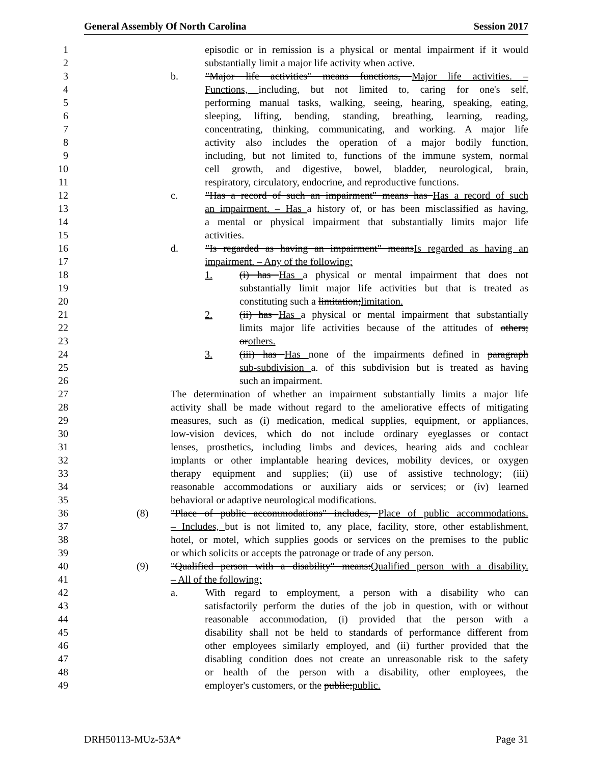General Assembly Of North Carolina Session 2017
1 episodic or in remission is a physical or mental impairment if it would
2 substantially limit a major life activity when active.
3 b. "Major life activities" means functions, Major life activities. –
4 Functions, including, but not limited to, caring for one's self,
5 performing manual tasks, walking, seeing, hearing, speaking, eating,
6 sleeping, lifting, bending, standing, breathing, learning, reading,
7 concentrating, thinking, communicating, and working. A major life
8 activity also includes the operation of a major bodily function,
9 including, but not limited to, functions of the immune system, normal
10 cell growth, and digestive, bowel, bladder, neurological, brain,
11 respiratory, circulatory, endocrine, and reproductive functions.
12 c. "Has a record of such an impairment" means has Has a record of such
13 an impairment. – Has a history of, or has been misclassified as having,
14 a mental or physical impairment that substantially limits major life
15 activities.
16 d. "Is regarded as having an impairment" meansIs regarded as having an
17 impairment. – Any of the following:
18 1. (i) has Has a physical or mental impairment that does not
19 substantially limit major life activities but that is treated as
20 constituting such a limitation;limitation.
21 2. (ii) has Has a physical or mental impairment that substantially
22 limits major life activities because of the attitudes of others;
23 orothers.
24 3. (iii) has Has none of the impairments defined in paragraph
25 sub-subdivision a. of this subdivision but is treated as having
26 such an impairment.
27 The determination of whether an impairment substantially limits a major life
28 activity shall be made without regard to the ameliorative effects of mitigating
29 measures, such as (i) medication, medical supplies, equipment, or appliances,
30 low-vision devices, which do not include ordinary eyeglasses or contact
31 lenses, prosthetics, including limbs and devices, hearing aids and cochlear
32 implants or other implantable hearing devices, mobility devices, or oxygen
33 therapy equipment and supplies; (ii) use of assistive technology; (iii)
34 reasonable accommodations or auxiliary aids or services; or (iv) learned
35 behavioral or adaptive neurological modifications.
36 (8) "Place of public accommodations" includes, Place of public accommodations.
37 – Includes, but is not limited to, any place, facility, store, other establishment,
38 hotel, or motel, which supplies goods or services on the premises to the public
39 or which solicits or accepts the patronage or trade of any person.
40 (9) "Qualified person with a disability" means:Qualified person with a disability.
41 – All of the following:
42 a. With regard to employment, a person with a disability who can
43 satisfactorily perform the duties of the job in question, with or without
44 reasonable accommodation, (i) provided that the person with a
45 disability shall not be held to standards of performance different from
46 other employees similarly employed, and (ii) further provided that the
47 disabling condition does not create an unreasonable risk to the safety
48 or health of the person with a disability, other employees, the
49 employer's customers, or the public;public.
DRH50113-MUz-53A* Page 31